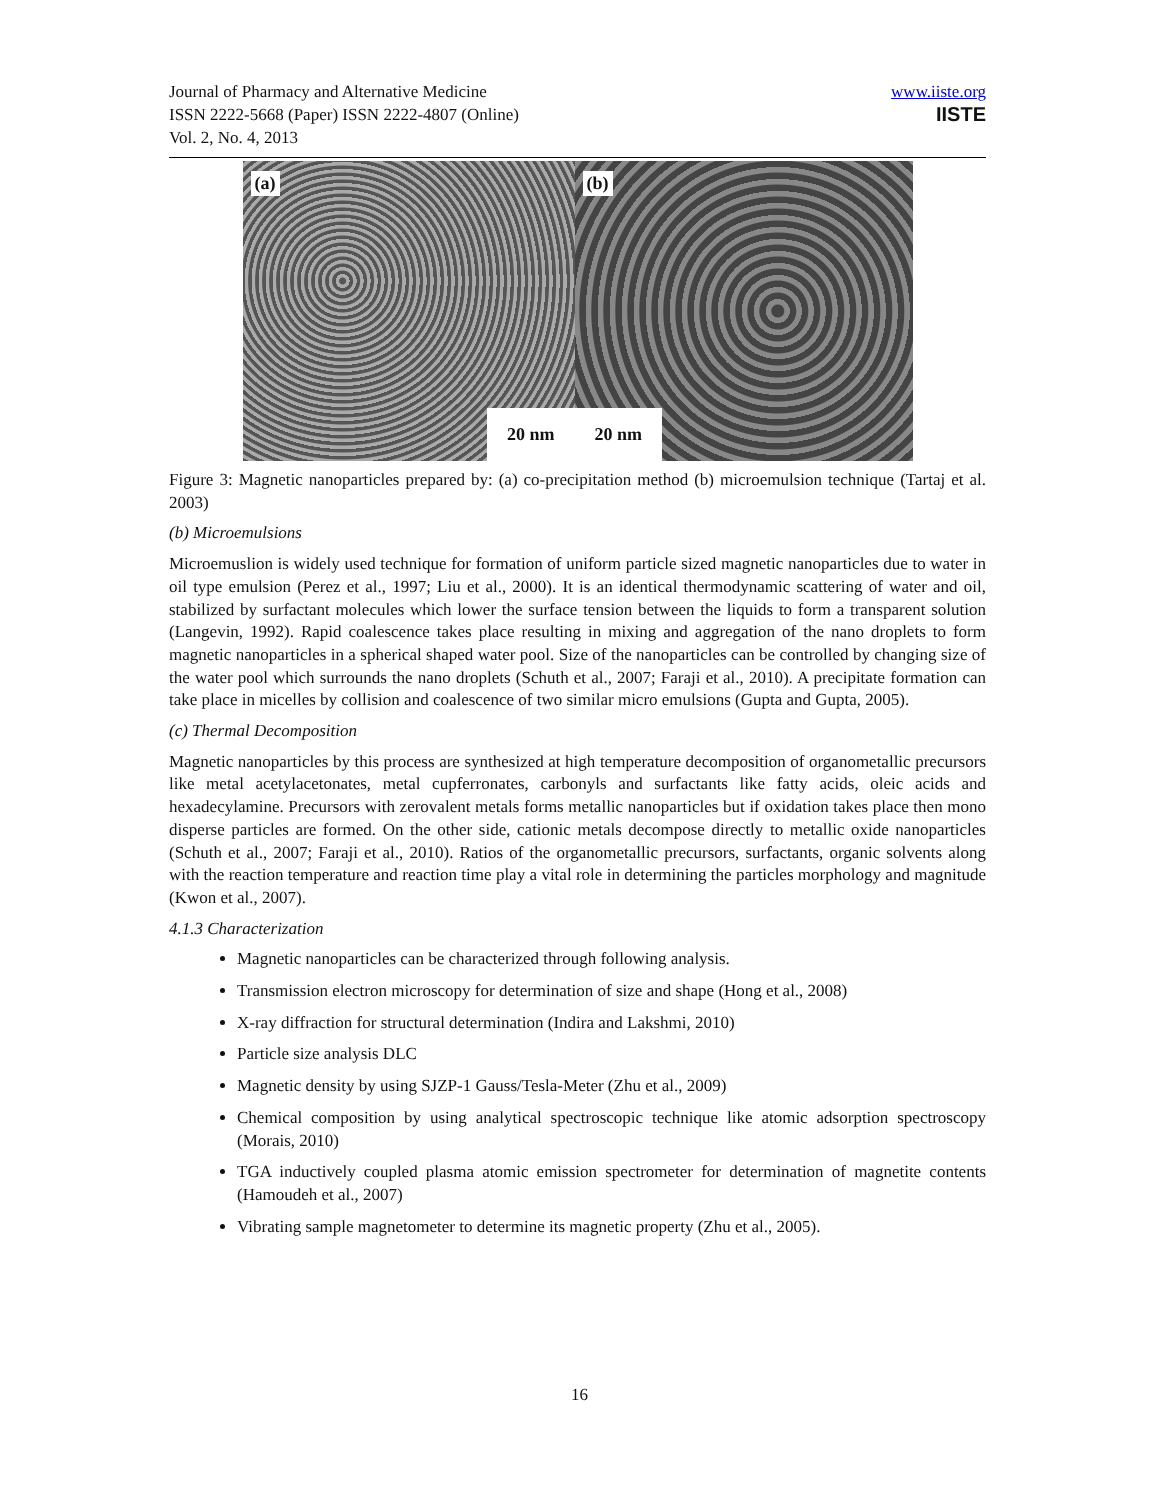Journal of Pharmacy and Alternative Medicine
ISSN 2222-5668 (Paper) ISSN 2222-4807 (Online)
Vol. 2, No. 4, 2013
www.iiste.org
IISTE
(a)
20 nm
(b)
20 nm
Figure 3: Magnetic nanoparticles prepared by: (a) co-precipitation method (b) microemulsion technique (Tartaj et al. 2003)
(b) Microemulsions
Microemuslion is widely used technique for formation of uniform particle sized magnetic nanoparticles due to water in oil type emulsion (Perez et al., 1997; Liu et al., 2000). It is an identical thermodynamic scattering of water and oil, stabilized by surfactant molecules which lower the surface tension between the liquids to form a transparent solution (Langevin, 1992). Rapid coalescence takes place resulting in mixing and aggregation of the nano droplets to form magnetic nanoparticles in a spherical shaped water pool. Size of the nanoparticles can be controlled by changing size of the water pool which surrounds the nano droplets (Schuth et al., 2007; Faraji et al., 2010). A precipitate formation can take place in micelles by collision and coalescence of two similar micro emulsions (Gupta and Gupta, 2005).
(c) Thermal Decomposition
Magnetic nanoparticles by this process are synthesized at high temperature decomposition of organometallic precursors like metal acetylacetonates, metal cupferronates, carbonyls and surfactants like fatty acids, oleic acids and hexadecylamine. Precursors with zerovalent metals forms metallic nanoparticles but if oxidation takes place then mono disperse particles are formed. On the other side, cationic metals decompose directly to metallic oxide nanoparticles (Schuth et al., 2007; Faraji et al., 2010). Ratios of the organometallic precursors, surfactants, organic solvents along with the reaction temperature and reaction time play a vital role in determining the particles morphology and magnitude (Kwon et al., 2007).
4.1.3 Characterization
Magnetic nanoparticles can be characterized through following analysis.
Transmission electron microscopy for determination of size and shape (Hong et al., 2008)
X-ray diffraction for structural determination (Indira and Lakshmi, 2010)
Particle size analysis DLC
Magnetic density by using SJZP-1 Gauss/Tesla-Meter (Zhu et al., 2009)
Chemical composition by using analytical spectroscopic technique like atomic adsorption spectroscopy (Morais, 2010)
TGA inductively coupled plasma atomic emission spectrometer for determination of magnetite contents (Hamoudeh et al., 2007)
Vibrating sample magnetometer to determine its magnetic property (Zhu et al., 2005).
16